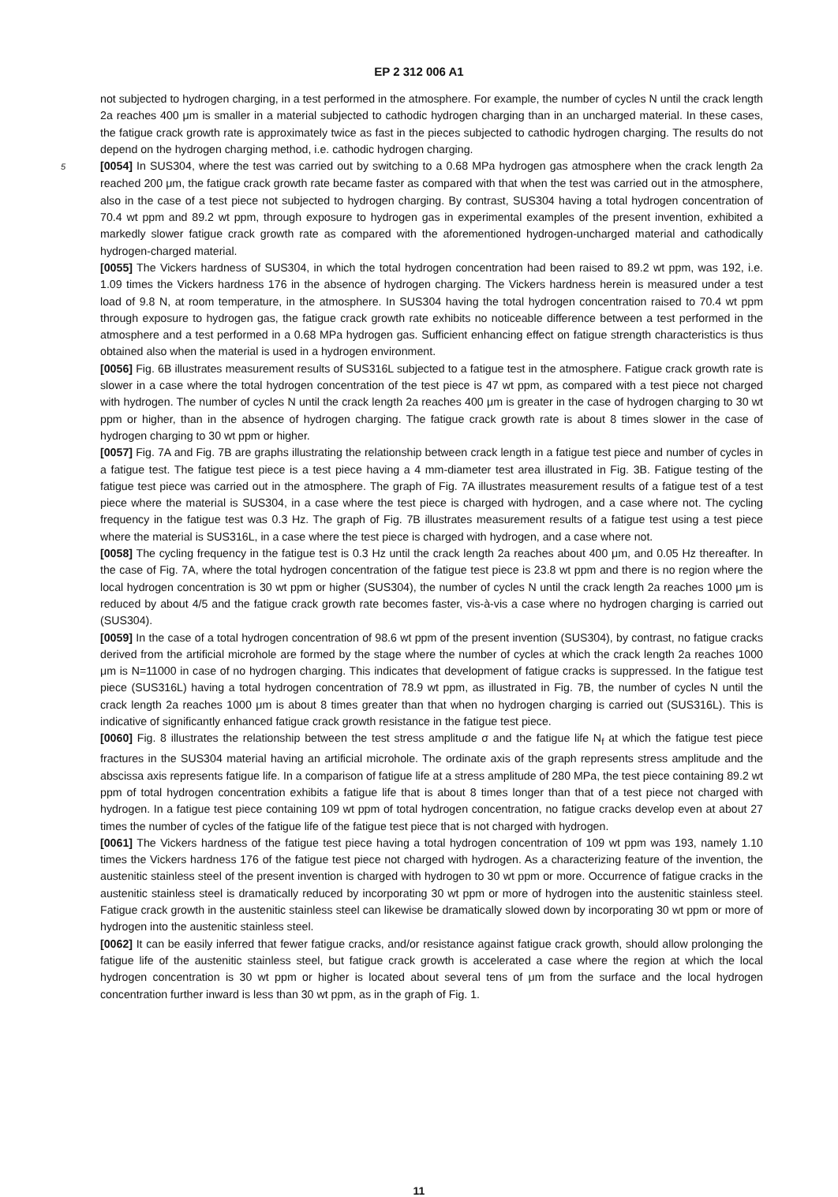EP 2 312 006 A1
not subjected to hydrogen charging, in a test performed in the atmosphere. For example, the number of cycles N until the crack length 2a reaches 400 μm is smaller in a material subjected to cathodic hydrogen charging than in an uncharged material. In these cases, the fatigue crack growth rate is approximately twice as fast in the pieces subjected to cathodic hydrogen charging. The results do not depend on the hydrogen charging method, i.e. cathodic hydrogen charging.
5 [0054] In SUS304, where the test was carried out by switching to a 0.68 MPa hydrogen gas atmosphere when the crack length 2a reached 200 μm, the fatigue crack growth rate became faster as compared with that when the test was carried out in the atmosphere, also in the case of a test piece not subjected to hydrogen charging. By contrast, SUS304 having a total hydrogen concentration of 70.4 wt ppm and 89.2 wt ppm, through exposure to hydrogen gas in experimental examples of the present invention, exhibited a markedly slower fatigue crack growth rate as compared with the aforementioned hydrogen-uncharged material and cathodically hydrogen-charged material.
[0055] The Vickers hardness of SUS304, in which the total hydrogen concentration had been raised to 89.2 wt ppm, was 192, i.e. 1.09 times the Vickers hardness 176 in the absence of hydrogen charging. The Vickers hardness herein is measured under a test load of 9.8 N, at room temperature, in the atmosphere. In SUS304 having the total hydrogen concentration raised to 70.4 wt ppm through exposure to hydrogen gas, the fatigue crack growth rate exhibits no noticeable difference between a test performed in the atmosphere and a test performed in a 0.68 MPa hydrogen gas. Sufficient enhancing effect on fatigue strength characteristics is thus obtained also when the material is used in a hydrogen environment.
[0056] Fig. 6B illustrates measurement results of SUS316L subjected to a fatigue test in the atmosphere. Fatigue crack growth rate is slower in a case where the total hydrogen concentration of the test piece is 47 wt ppm, as compared with a test piece not charged with hydrogen. The number of cycles N until the crack length 2a reaches 400 μm is greater in the case of hydrogen charging to 30 wt ppm or higher, than in the absence of hydrogen charging. The fatigue crack growth rate is about 8 times slower in the case of hydrogen charging to 30 wt ppm or higher.
[0057] Fig. 7A and Fig. 7B are graphs illustrating the relationship between crack length in a fatigue test piece and number of cycles in a fatigue test. The fatigue test piece is a test piece having a 4 mm-diameter test area illustrated in Fig. 3B. Fatigue testing of the fatigue test piece was carried out in the atmosphere. The graph of Fig. 7A illustrates measurement results of a fatigue test of a test piece where the material is SUS304, in a case where the test piece is charged with hydrogen, and a case where not. The cycling frequency in the fatigue test was 0.3 Hz. The graph of Fig. 7B illustrates measurement results of a fatigue test using a test piece where the material is SUS316L, in a case where the test piece is charged with hydrogen, and a case where not.
[0058] The cycling frequency in the fatigue test is 0.3 Hz until the crack length 2a reaches about 400 μm, and 0.05 Hz thereafter. In the case of Fig. 7A, where the total hydrogen concentration of the fatigue test piece is 23.8 wt ppm and there is no region where the local hydrogen concentration is 30 wt ppm or higher (SUS304), the number of cycles N until the crack length 2a reaches 1000 μm is reduced by about 4/5 and the fatigue crack growth rate becomes faster, vis-à-vis a case where no hydrogen charging is carried out (SUS304).
[0059] In the case of a total hydrogen concentration of 98.6 wt ppm of the present invention (SUS304), by contrast, no fatigue cracks derived from the artificial microhole are formed by the stage where the number of cycles at which the crack length 2a reaches 1000 μm is N=11000 in case of no hydrogen charging. This indicates that development of fatigue cracks is suppressed. In the fatigue test piece (SUS316L) having a total hydrogen concentration of 78.9 wt ppm, as illustrated in Fig. 7B, the number of cycles N until the crack length 2a reaches 1000 μm is about 8 times greater than that when no hydrogen charging is carried out (SUS316L). This is indicative of significantly enhanced fatigue crack growth resistance in the fatigue test piece.
[0060] Fig. 8 illustrates the relationship between the test stress amplitude σ and the fatigue life N<sub>f</sub> at which the fatigue test piece fractures in the SUS304 material having an artificial microhole. The ordinate axis of the graph represents stress amplitude and the abscissa axis represents fatigue life. In a comparison of fatigue life at a stress amplitude of 280 MPa, the test piece containing 89.2 wt ppm of total hydrogen concentration exhibits a fatigue life that is about 8 times longer than that of a test piece not charged with hydrogen. In a fatigue test piece containing 109 wt ppm of total hydrogen concentration, no fatigue cracks develop even at about 27 times the number of cycles of the fatigue life of the fatigue test piece that is not charged with hydrogen.
[0061] The Vickers hardness of the fatigue test piece having a total hydrogen concentration of 109 wt ppm was 193, namely 1.10 times the Vickers hardness 176 of the fatigue test piece not charged with hydrogen. As a characterizing feature of the invention, the austenitic stainless steel of the present invention is charged with hydrogen to 30 wt ppm or more. Occurrence of fatigue cracks in the austenitic stainless steel is dramatically reduced by incorporating 30 wt ppm or more of hydrogen into the austenitic stainless steel. Fatigue crack growth in the austenitic stainless steel can likewise be dramatically slowed down by incorporating 30 wt ppm or more of hydrogen into the austenitic stainless steel.
[0062] It can be easily inferred that fewer fatigue cracks, and/or resistance against fatigue crack growth, should allow prolonging the fatigue life of the austenitic stainless steel, but fatigue crack growth is accelerated a case where the region at which the local hydrogen concentration is 30 wt ppm or higher is located about several tens of μm from the surface and the local hydrogen concentration further inward is less than 30 wt ppm, as in the graph of Fig. 1.
11